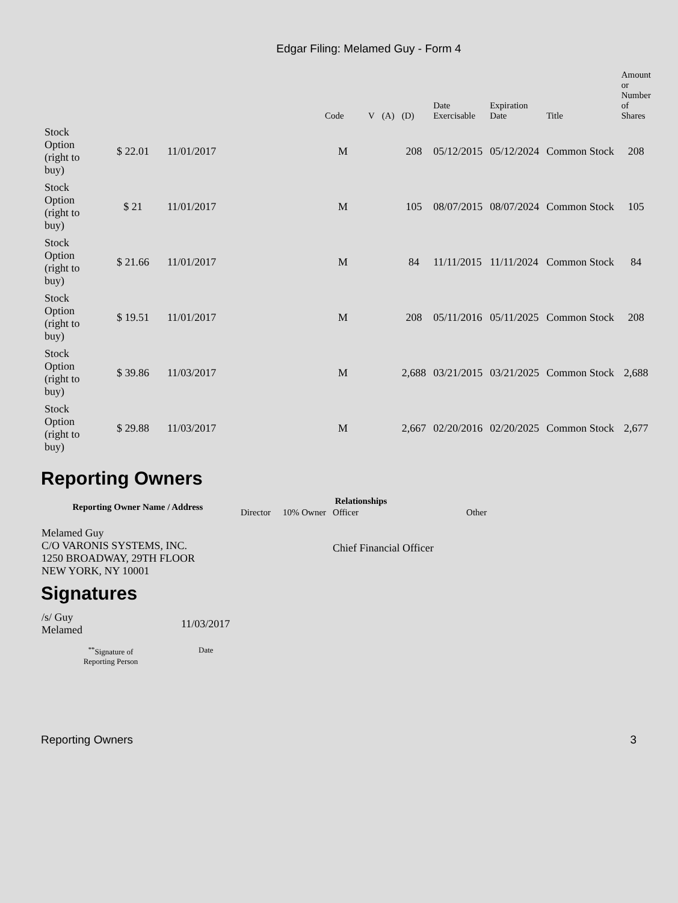Edgar Filing: Melamed Guy - Form 4
| | | | Code | V | (A) | (D) | Date Exercisable | Expiration Date | Title | Amount or Number of Shares |
| --- | --- | --- | --- | --- | --- | --- | --- | --- | --- | --- |
| Stock Option (right to buy) | $ 22.01 | 11/01/2017 | M | | | 208 | 05/12/2015 | 05/12/2024 | Common Stock | 208 |
| Stock Option (right to buy) | $ 21 | 11/01/2017 | M | | | 105 | 08/07/2015 | 08/07/2024 | Common Stock | 105 |
| Stock Option (right to buy) | $ 21.66 | 11/01/2017 | M | | | 84 | 11/11/2015 | 11/11/2024 | Common Stock | 84 |
| Stock Option (right to buy) | $ 19.51 | 11/01/2017 | M | | | 208 | 05/11/2016 | 05/11/2025 | Common Stock | 208 |
| Stock Option (right to buy) | $ 39.86 | 11/03/2017 | M | | | 2,688 | 03/21/2015 | 03/21/2025 | Common Stock | 2,688 |
| Stock Option (right to buy) | $ 29.88 | 11/03/2017 | M | | | 2,667 | 02/20/2016 | 02/20/2025 | Common Stock | 2,677 |
Reporting Owners
| Reporting Owner Name / Address | Relationships | | | |
| --- | --- | --- | --- | --- |
| | Director | 10% Owner | Officer | Other |
| Melamed Guy C/O VARONIS SYSTEMS, INC. 1250 BROADWAY, 29TH FLOOR NEW YORK, NY 10001 | | | Chief Financial Officer | |
Signatures
| /s/ Guy Melamed | 11/03/2017 |
| <sup>**</sup> Signature of Reporting Person | Date |
Reporting Owners 3